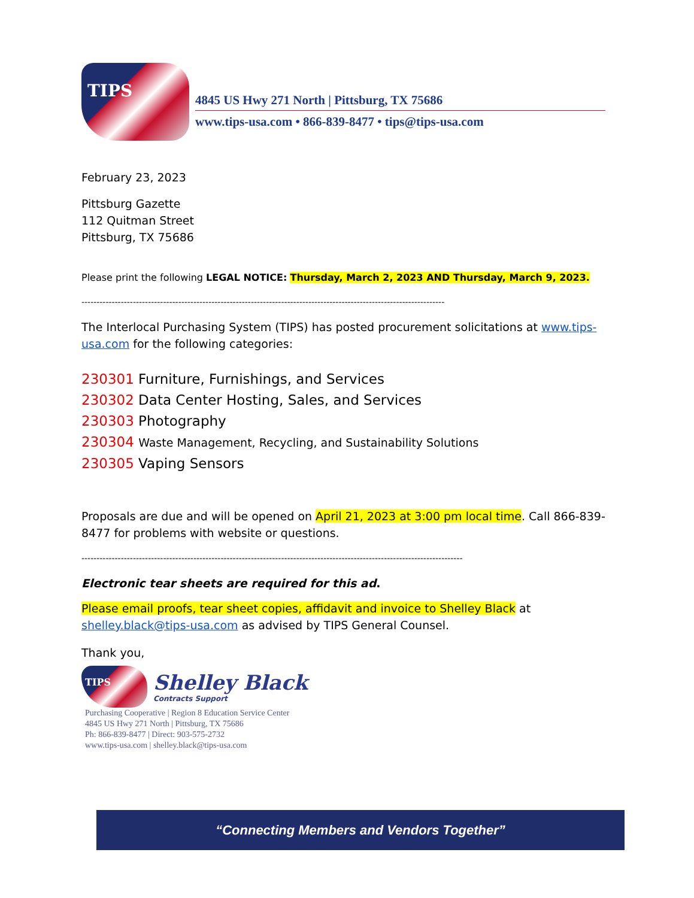TIPS
4845 US Hwy 271 North | Pittsburg, TX 75686
www.tips-usa.com • 866-839-8477 • tips@tips-usa.com
February 23, 2023
Pittsburg Gazette
112 Quitman Street
Pittsburg, TX 75686
Please print the following LEGAL NOTICE: Thursday, March 2, 2023 AND Thursday, March 9, 2023.
------------------------------------------------------------------------------------------------------------------------
The Interlocal Purchasing System (TIPS) has posted procurement solicitations at www.tips-usa.com for the following categories:
230301 Furniture, Furnishings, and Services
230302 Data Center Hosting, Sales, and Services
230303 Photography
230304 Waste Management, Recycling, and Sustainability Solutions
230305 Vaping Sensors
Proposals are due and will be opened on April 21, 2023 at 3:00 pm local time. Call 866-839-8477 for problems with website or questions.
------------------------------------------------------------------------------------------------------------------------------
Electronic tear sheets are required for this ad.
Please email proofs, tear sheet copies, affidavit and invoice to Shelley Black at shelley.black@tips-usa.com as advised by TIPS General Counsel.
Thank you,
TIPS
Shelley Black
Contracts Support
Purchasing Cooperative | Region 8 Education Service Center
4845 US Hwy 271 North | Pittsburg, TX 75686
Ph: 866-839-8477 | Direct: 903-575-2732
www.tips-usa.com | shelley.black@tips-usa.com
“Connecting Members and Vendors Together”